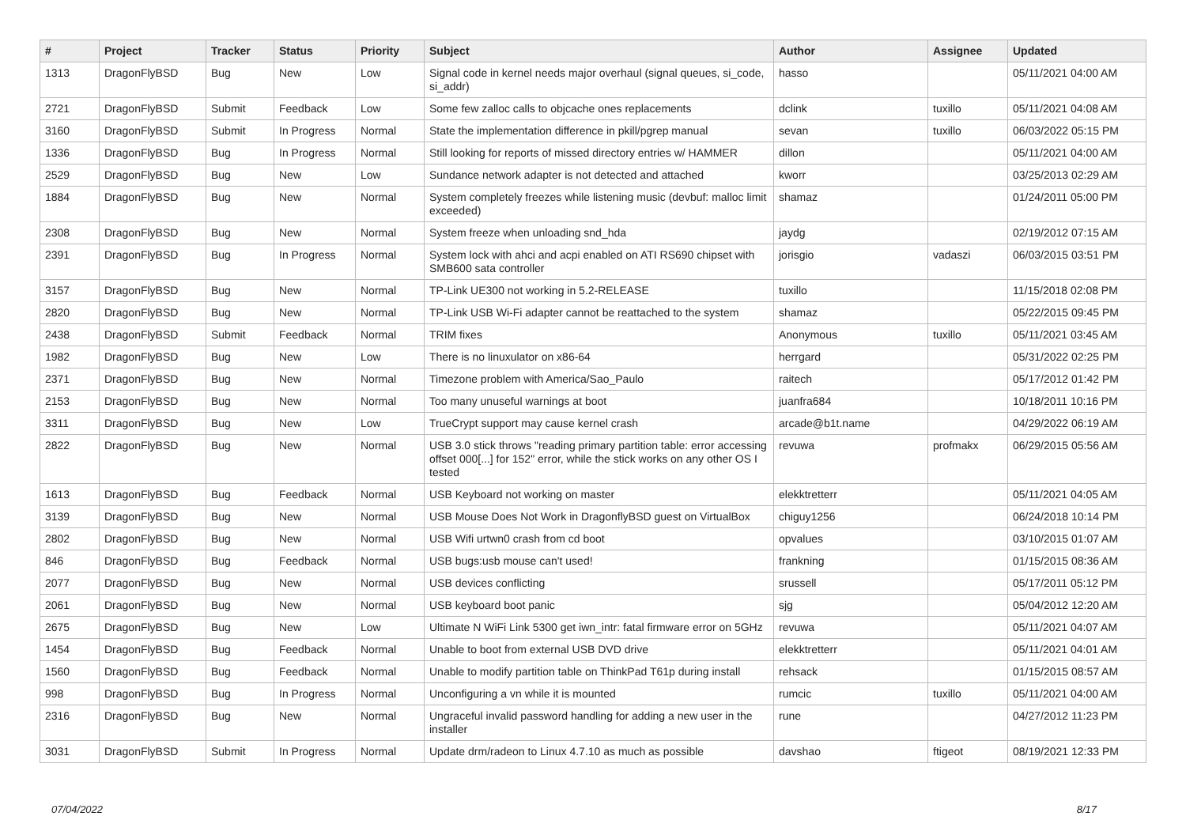| # | Project | Tracker | Status | Priority | Subject | Author | Assignee | Updated |
| --- | --- | --- | --- | --- | --- | --- | --- | --- |
| 1313 | DragonFlyBSD | Bug | New | Low | Signal code in kernel needs major overhaul (signal queues, si_code, si_addr) | hasso | | 05/11/2021 04:00 AM |
| 2721 | DragonFlyBSD | Submit | Feedback | Low | Some few zalloc calls to objcache ones replacements | dclink | tuxillo | 05/11/2021 04:08 AM |
| 3160 | DragonFlyBSD | Submit | In Progress | Normal | State the implementation difference in pkill/pgrep manual | sevan | tuxillo | 06/03/2022 05:15 PM |
| 1336 | DragonFlyBSD | Bug | In Progress | Normal | Still looking for reports of missed directory entries w/ HAMMER | dillon | | 05/11/2021 04:00 AM |
| 2529 | DragonFlyBSD | Bug | New | Low | Sundance network adapter is not detected and attached | kworr | | 03/25/2013 02:29 AM |
| 1884 | DragonFlyBSD | Bug | New | Normal | System completely freezes while listening music (devbuf: malloc limit exceeded) | shamaz | | 01/24/2011 05:00 PM |
| 2308 | DragonFlyBSD | Bug | New | Normal | System freeze when unloading snd_hda | jaydg | | 02/19/2012 07:15 AM |
| 2391 | DragonFlyBSD | Bug | In Progress | Normal | System lock with ahci and acpi enabled on ATI RS690 chipset with SMB600 sata controller | jorisgio | vadaszi | 06/03/2015 03:51 PM |
| 3157 | DragonFlyBSD | Bug | New | Normal | TP-Link UE300 not working in 5.2-RELEASE | tuxillo | | 11/15/2018 02:08 PM |
| 2820 | DragonFlyBSD | Bug | New | Normal | TP-Link USB Wi-Fi adapter cannot be reattached to the system | shamaz | | 05/22/2015 09:45 PM |
| 2438 | DragonFlyBSD | Submit | Feedback | Normal | TRIM fixes | Anonymous | tuxillo | 05/11/2021 03:45 AM |
| 1982 | DragonFlyBSD | Bug | New | Low | There is no linuxulator on x86-64 | herrgard | | 05/31/2022 02:25 PM |
| 2371 | DragonFlyBSD | Bug | New | Normal | Timezone problem with America/Sao_Paulo | raitech | | 05/17/2012 01:42 PM |
| 2153 | DragonFlyBSD | Bug | New | Normal | Too many unuseful warnings at boot | juanfra684 | | 10/18/2011 10:16 PM |
| 3311 | DragonFlyBSD | Bug | New | Low | TrueCrypt support may cause kernel crash | arcade@b1t.name | | 04/29/2022 06:19 AM |
| 2822 | DragonFlyBSD | Bug | New | Normal | USB 3.0 stick throws "reading primary partition table: error accessing offset 000[...] for 152" error, while the stick works on any other OS I tested | revuwa | profmakx | 06/29/2015 05:56 AM |
| 1613 | DragonFlyBSD | Bug | Feedback | Normal | USB Keyboard not working on master | elekktretterr | | 05/11/2021 04:05 AM |
| 3139 | DragonFlyBSD | Bug | New | Normal | USB Mouse Does Not Work in DragonflyBSD guest on VirtualBox | chiguy1256 | | 06/24/2018 10:14 PM |
| 2802 | DragonFlyBSD | Bug | New | Normal | USB Wifi urtwn0 crash from cd boot | opvalues | | 03/10/2015 01:07 AM |
| 846 | DragonFlyBSD | Bug | Feedback | Normal | USB bugs:usb mouse can't used! | frankning | | 01/15/2015 08:36 AM |
| 2077 | DragonFlyBSD | Bug | New | Normal | USB devices conflicting | srussell | | 05/17/2011 05:12 PM |
| 2061 | DragonFlyBSD | Bug | New | Normal | USB keyboard boot panic | sjg | | 05/04/2012 12:20 AM |
| 2675 | DragonFlyBSD | Bug | New | Low | Ultimate N WiFi Link 5300 get iwn_intr: fatal firmware error on 5GHz | revuwa | | 05/11/2021 04:07 AM |
| 1454 | DragonFlyBSD | Bug | Feedback | Normal | Unable to boot from external USB DVD drive | elekktretterr | | 05/11/2021 04:01 AM |
| 1560 | DragonFlyBSD | Bug | Feedback | Normal | Unable to modify partition table on ThinkPad T61p during install | rehsack | | 01/15/2015 08:57 AM |
| 998 | DragonFlyBSD | Bug | In Progress | Normal | Unconfiguring a vn while it is mounted | rumcic | tuxillo | 05/11/2021 04:00 AM |
| 2316 | DragonFlyBSD | Bug | New | Normal | Ungraceful invalid password handling for adding a new user in the installer | rune | | 04/27/2012 11:23 PM |
| 3031 | DragonFlyBSD | Submit | In Progress | Normal | Update drm/radeon to Linux 4.7.10 as much as possible | davshao | ftigeot | 08/19/2021 12:33 PM |
07/04/2022 8/17